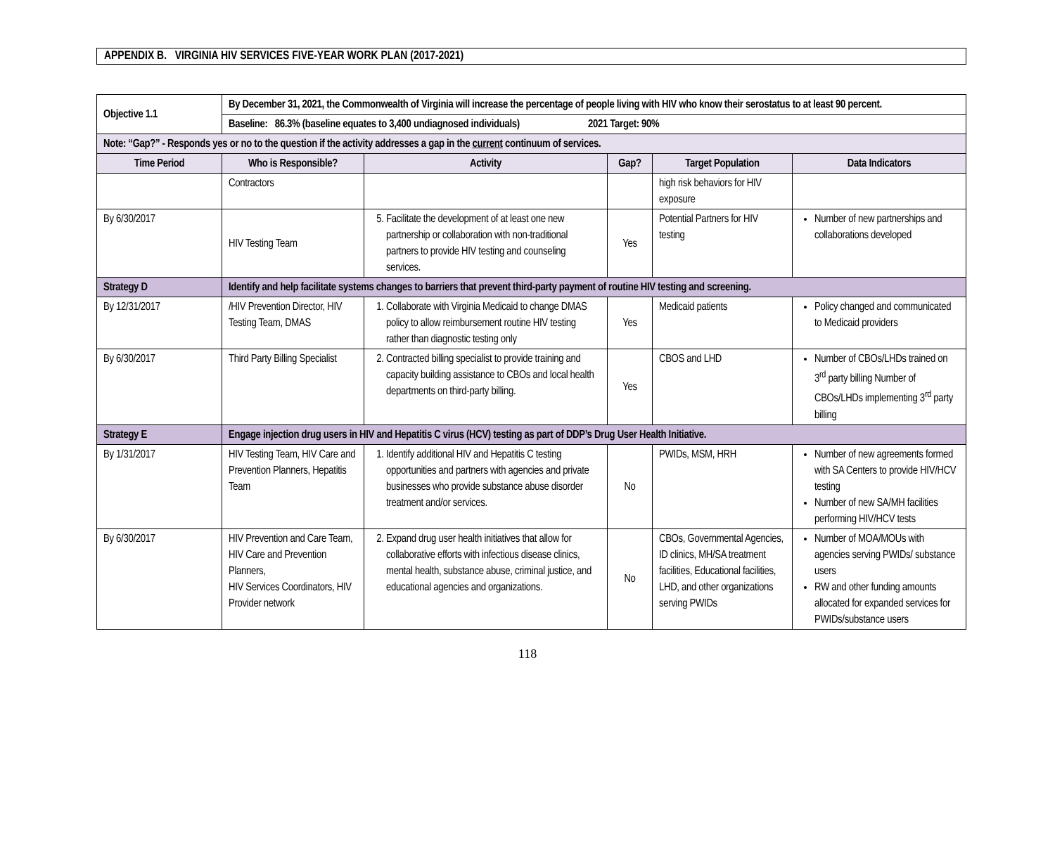APPENDIX B. VIRGINIA HIV SERVICES FIVE-YEAR WORK PLAN (2017-2021)
| Objective 1.1 | By December 31, 2021, the Commonwealth of Virginia will increase the percentage of people living with HIV who know their serostatus to at least 90 percent. | | | | |
| | Baseline: 86.3% (baseline equates to 3,400 undiagnosed individuals) 2021 Target: 90% | | | | |
| Note: “Gap?” - Responds yes or no to the question if the activity addresses a gap in the current continuum of services. | | | | | |
| Time Period | Who is Responsible? | Activity | Gap? | Target Population | Data Indicators |
| | Contractors | | | high risk behaviors for HIV exposure | |
| By 6/30/2017 | HIV Testing Team | 5. Facilitate the development of at least one new partnership or collaboration with non-traditional partners to provide HIV testing and counseling services. | Yes | Potential Partners for HIV testing | Number of new partnerships and collaborations developed |
| Strategy D | Identify and help facilitate systems changes to barriers that prevent third-party payment of routine HIV testing and screening. | | | | |
| By 12/31/2017 | /HIV Prevention Director, HIV Testing Team, DMAS | 1. Collaborate with Virginia Medicaid to change DMAS policy to allow reimbursement routine HIV testing rather than diagnostic testing only | Yes | Medicaid patients | Policy changed and communicated to Medicaid providers |
| By 6/30/2017 | Third Party Billing Specialist | 2. Contracted billing specialist to provide training and capacity building assistance to CBOs and local health departments on third-party billing. | Yes | CBOS and LHD | Number of CBOs/LHDs trained on 3<sup>rd</sup> party billing Number of CBOs/LHDs implementing 3<sup>rd</sup> party billing |
| Strategy E | Engage injection drug users in HIV and Hepatitis C virus (HCV) testing as part of DDP’s Drug User Health Initiative. | | | | |
| By 1/31/2017 | HIV Testing Team, HIV Care and Prevention Planners, Hepatitis Team | 1. Identify additional HIV and Hepatitis C testing opportunities and partners with agencies and private businesses who provide substance abuse disorder treatment and/or services. | No | PWIDs, MSM, HRH | Number of new agreements formed with SA Centers to provide HIV/HCV testing Number of new SA/MH facilities performing HIV/HCV tests |
| By 6/30/2017 | HIV Prevention and Care Team, HIV Care and Prevention Planners, HIV Services Coordinators, HIV Provider network | 2. Expand drug user health initiatives that allow for collaborative efforts with infectious disease clinics, mental health, substance abuse, criminal justice, and educational agencies and organizations. | No | CBOs, Governmental Agencies, ID clinics, MH/SA treatment facilities, Educational facilities, LHD, and other organizations serving PWIDs | Number of MOA/MOUs with agencies serving PWIDs/ substance users RW and other funding amounts allocated for expanded services for PWIDs/substance users |
118